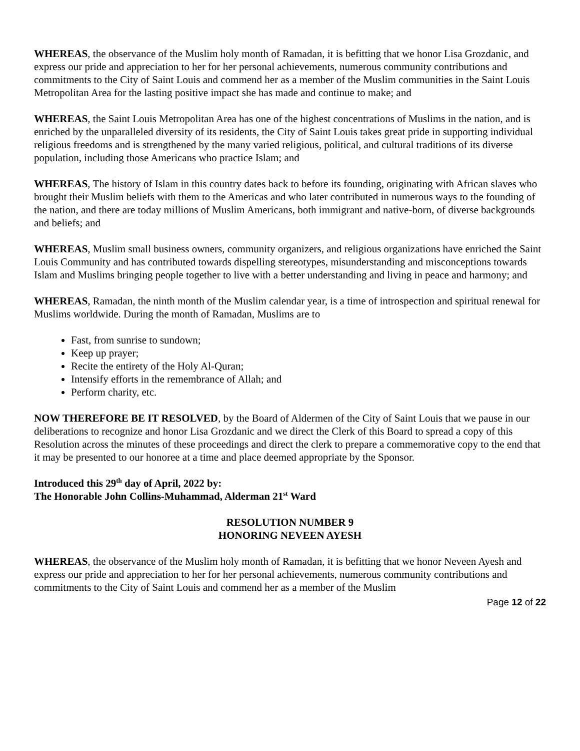WHEREAS, the observance of the Muslim holy month of Ramadan, it is befitting that we honor Lisa Grozdanic, and express our pride and appreciation to her for her personal achievements, numerous community contributions and commitments to the City of Saint Louis and commend her as a member of the Muslim communities in the Saint Louis Metropolitan Area for the lasting positive impact she has made and continue to make; and
WHEREAS, the Saint Louis Metropolitan Area has one of the highest concentrations of Muslims in the nation, and is enriched by the unparalleled diversity of its residents, the City of Saint Louis takes great pride in supporting individual religious freedoms and is strengthened by the many varied religious, political, and cultural traditions of its diverse population, including those Americans who practice Islam; and
WHEREAS, The history of Islam in this country dates back to before its founding, originating with African slaves who brought their Muslim beliefs with them to the Americas and who later contributed in numerous ways to the founding of the nation, and there are today millions of Muslim Americans, both immigrant and native-born, of diverse backgrounds and beliefs; and
WHEREAS, Muslim small business owners, community organizers, and religious organizations have enriched the Saint Louis Community and has contributed towards dispelling stereotypes, misunderstanding and misconceptions towards Islam and Muslims bringing people together to live with a better understanding and living in peace and harmony; and
WHEREAS, Ramadan, the ninth month of the Muslim calendar year, is a time of introspection and spiritual renewal for Muslims worldwide. During the month of Ramadan, Muslims are to
Fast, from sunrise to sundown;
Keep up prayer;
Recite the entirety of the Holy Al-Quran;
Intensify efforts in the remembrance of Allah; and
Perform charity, etc.
NOW THEREFORE BE IT RESOLVED, by the Board of Aldermen of the City of Saint Louis that we pause in our deliberations to recognize and honor Lisa Grozdanic and we direct the Clerk of this Board to spread a copy of this Resolution across the minutes of these proceedings and direct the clerk to prepare a commemorative copy to the end that it may be presented to our honoree at a time and place deemed appropriate by the Sponsor.
Introduced this 29<sup>th</sup> day of April, 2022 by:
The Honorable John Collins-Muhammad, Alderman 21<sup>st</sup> Ward
RESOLUTION NUMBER 9
HONORING NEVEEN AYESH
WHEREAS, the observance of the Muslim holy month of Ramadan, it is befitting that we honor Neveen Ayesh and express our pride and appreciation to her for her personal achievements, numerous community contributions and commitments to the City of Saint Louis and commend her as a member of the Muslim
Page 12 of 22